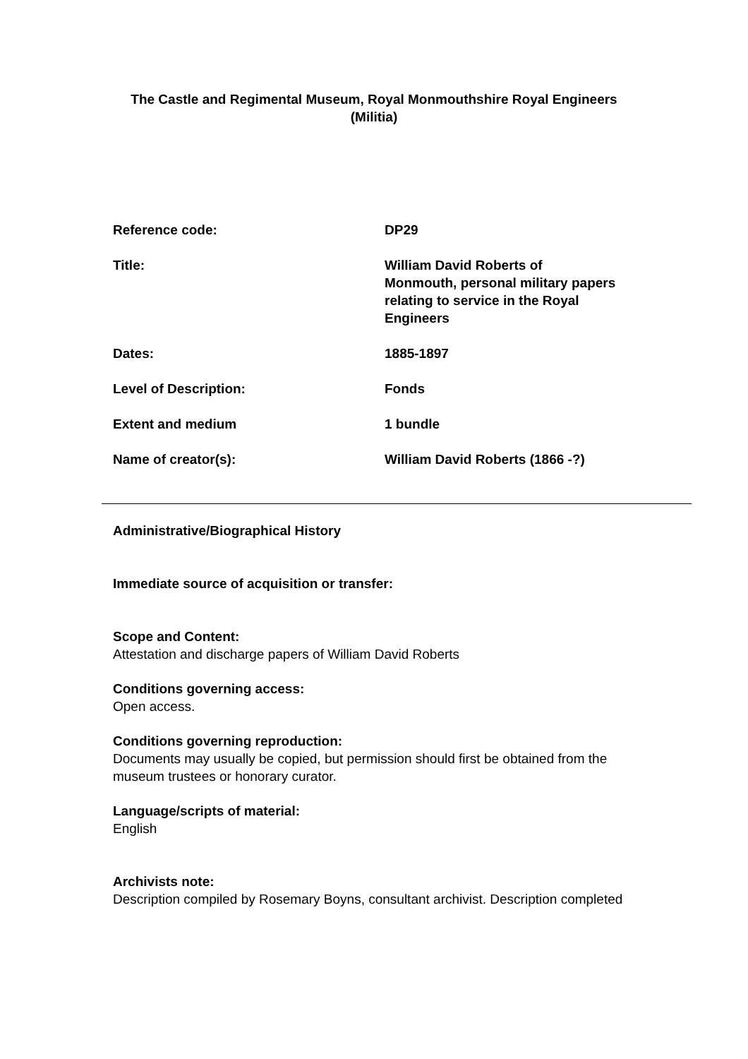The Castle and Regimental Museum, Royal Monmouthshire Royal Engineers (Militia)
| Reference code: | DP29 |
| Title: | William David Roberts of Monmouth, personal military papers relating to service in the Royal Engineers |
| Dates: | 1885-1897 |
| Level of Description: | Fonds |
| Extent and medium | 1 bundle |
| Name of creator(s): | William David Roberts (1866 -?) |
Administrative/Biographical History
Immediate source of acquisition or transfer:
Scope and Content:
Attestation and discharge papers of William David Roberts
Conditions governing access:
Open access.
Conditions governing reproduction:
Documents may usually be copied, but permission should first be obtained from the museum trustees or honorary curator.
Language/scripts of material:
English
Archivists note:
Description compiled by Rosemary Boyns, consultant archivist. Description completed